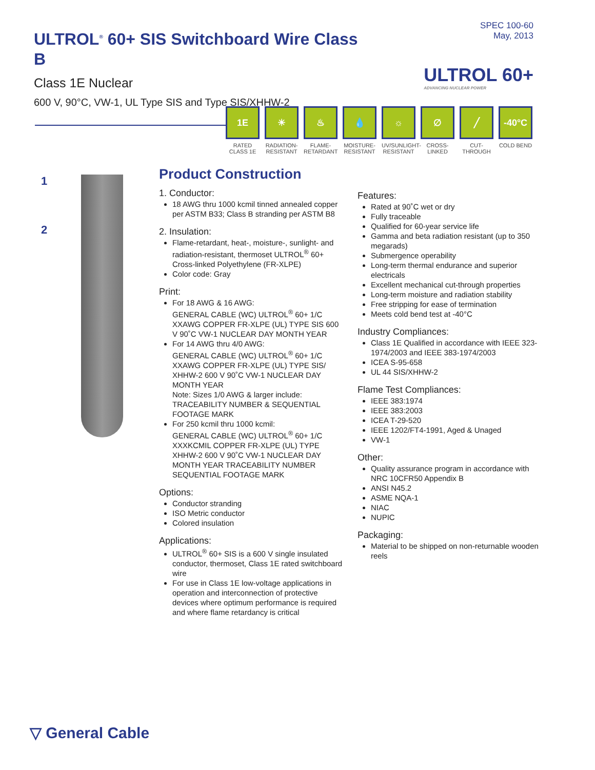ULTROL<sup>®</sup> 60+ SIS Switchboard Wire Class B
Class 1E Nuclear
600 V, 90°C, VW-1, UL Type SIS and Type SIS/XHHW-2
SPEC 100-60
May, 2013
ULTROL 60+
ADVANCING NUCLEAR POWER
1E
RATED CLASS 1E
☀
RADIATION-RESISTANT
♨
FLAME-RETARDANT
💧
MOISTURE-RESISTANT
☼
UV/SUNLIGHT-RESISTANT
∅
CROSS-LINKED
╱
CUT-THROUGH
-40°C
COLD BEND
1
2
Product Construction
1. Conductor:
18 AWG thru 1000 kcmil tinned annealed copper per ASTM B33; Class B stranding per ASTM B8
2. Insulation:
Flame-retardant, heat-, moisture-, sunlight- and radiation-resistant, thermoset ULTROL<sup>®</sup> 60+ Cross-linked Polyethylene (FR-XLPE)
Color code: Gray
Print:
For 18 AWG & 16 AWG:
GENERAL CABLE (WC) ULTROL<sup>®</sup> 60+ 1/C XXAWG COPPER FR-XLPE (UL) TYPE SIS 600 V 90˚C VW-1 NUCLEAR DAY MONTH YEAR
For 14 AWG thru 4/0 AWG:
GENERAL CABLE (WC) ULTROL<sup>®</sup> 60+ 1/C XXAWG COPPER FR-XLPE (UL) TYPE SIS/ XHHW-2 600 V 90˚C VW-1 NUCLEAR DAY MONTH YEAR
Note: Sizes 1/0 AWG & larger include: TRACEABILITY NUMBER & SEQUENTIAL FOOTAGE MARK
For 250 kcmil thru 1000 kcmil:
GENERAL CABLE (WC) ULTROL<sup>®</sup> 60+ 1/C XXXKCMIL COPPER FR-XLPE (UL) TYPE XHHW-2 600 V 90˚C VW-1 NUCLEAR DAY MONTH YEAR TRACEABILITY NUMBER SEQUENTIAL FOOTAGE MARK
Options:
Conductor stranding
ISO Metric conductor
Colored insulation
Applications:
ULTROL<sup>®</sup> 60+ SIS is a 600 V single insulated conductor, thermoset, Class 1E rated switchboard wire
For use in Class 1E low-voltage applications in operation and interconnection of protective devices where optimum performance is required and where flame retardancy is critical
Features:
Rated at 90˚C wet or dry
Fully traceable
Qualified for 60-year service life
Gamma and beta radiation resistant (up to 350 megarads)
Submergence operability
Long-term thermal endurance and superior electricals
Excellent mechanical cut-through properties
Long-term moisture and radiation stability
Free stripping for ease of termination
Meets cold bend test at -40°C
Industry Compliances:
Class 1E Qualified in accordance with IEEE 323-1974/2003 and IEEE 383-1974/2003
ICEA S-95-658
UL 44 SIS/XHHW-2
Flame Test Compliances:
IEEE 383:1974
IEEE 383:2003
ICEA T-29-520
IEEE 1202/FT4-1991, Aged & Unaged
VW-1
Other:
Quality assurance program in accordance with NRC 10CFR50 Appendix B
ANSI N45.2
ASME NQA-1
NIAC
NUPIC
Packaging:
Material to be shipped on non-returnable wooden reels
▽ General Cable